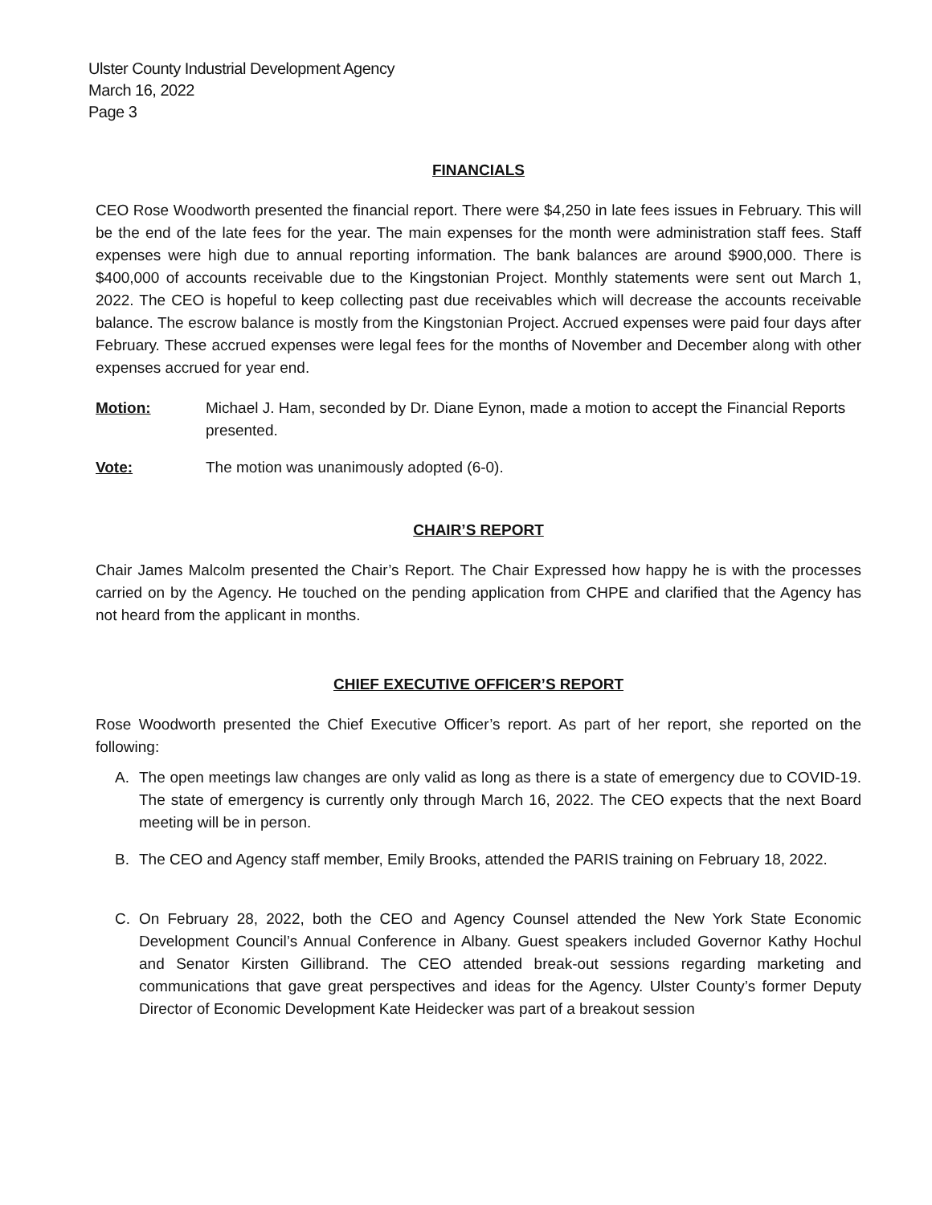Ulster County Industrial Development Agency
March 16, 2022
Page 3
FINANCIALS
CEO Rose Woodworth presented the financial report. There were $4,250 in late fees issues in February. This will be the end of the late fees for the year. The main expenses for the month were administration staff fees. Staff expenses were high due to annual reporting information. The bank balances are around $900,000. There is $400,000 of accounts receivable due to the Kingstonian Project. Monthly statements were sent out March 1, 2022. The CEO is hopeful to keep collecting past due receivables which will decrease the accounts receivable balance. The escrow balance is mostly from the Kingstonian Project. Accrued expenses were paid four days after February. These accrued expenses were legal fees for the months of November and December along with other expenses accrued for year end.
Motion: Michael J. Ham, seconded by Dr. Diane Eynon, made a motion to accept the Financial Reports presented.
Vote: The motion was unanimously adopted (6-0).
CHAIR’S REPORT
Chair James Malcolm presented the Chair’s Report. The Chair Expressed how happy he is with the processes carried on by the Agency. He touched on the pending application from CHPE and clarified that the Agency has not heard from the applicant in months.
CHIEF EXECUTIVE OFFICER’S REPORT
Rose Woodworth presented the Chief Executive Officer’s report. As part of her report, she reported on the following:
A. The open meetings law changes are only valid as long as there is a state of emergency due to COVID-19. The state of emergency is currently only through March 16, 2022. The CEO expects that the next Board meeting will be in person.
B. The CEO and Agency staff member, Emily Brooks, attended the PARIS training on February 18, 2022.
C. On February 28, 2022, both the CEO and Agency Counsel attended the New York State Economic Development Council’s Annual Conference in Albany. Guest speakers included Governor Kathy Hochul and Senator Kirsten Gillibrand. The CEO attended break-out sessions regarding marketing and communications that gave great perspectives and ideas for the Agency. Ulster County’s former Deputy Director of Economic Development Kate Heidecker was part of a breakout session